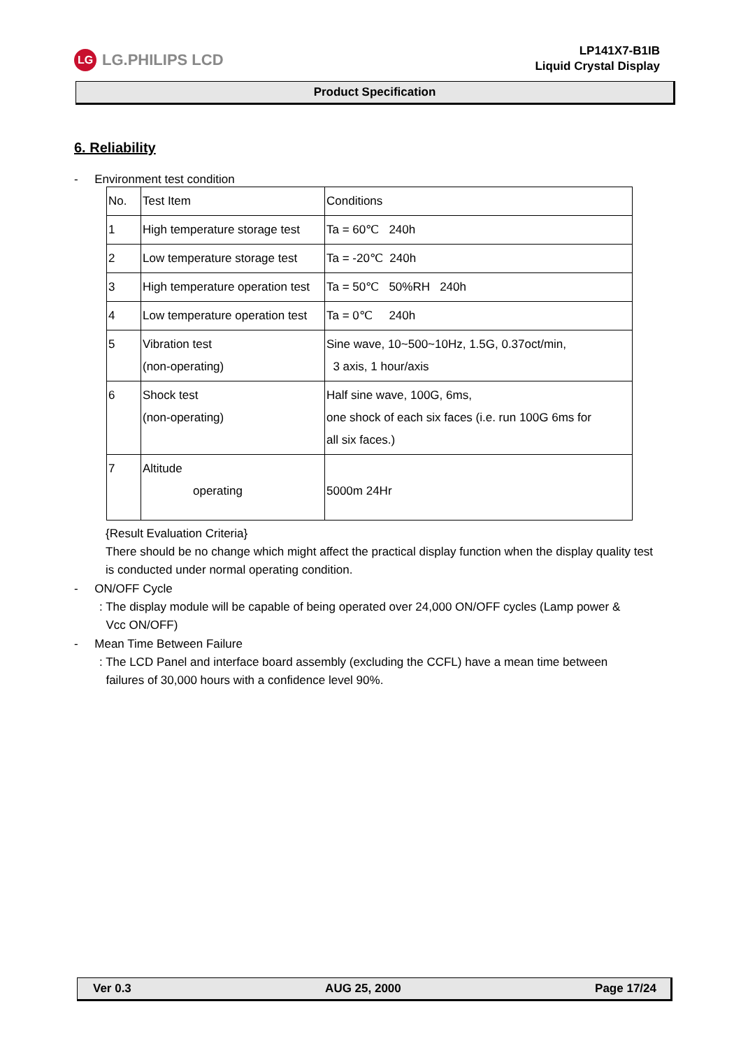LG LG.PHILIPS LCD
LP141X7-B1IB
Liquid Crystal Display
Product Specification
6. Reliability
- Environment test condition
| No. | Test Item | Conditions |
| 1 | High temperature storage test | Ta = 60℃ 240h |
| 2 | Low temperature storage test | Ta = -20℃ 240h |
| 3 | High temperature operation test | Ta = 50℃ 50%RH 240h |
| 4 | Low temperature operation test | Ta = 0℃ 240h |
| 5 | Vibration test (non-operating) | Sine wave, 10~500~10Hz, 1.5G, 0.37oct/min, 3 axis, 1 hour/axis |
| 6 | Shock test (non-operating) | Half sine wave, 100G, 6ms, one shock of each six faces (i.e. run 100G 6ms for all six faces.) |
| 7 | Altitude operating | 5000m 24Hr |
{Result Evaluation Criteria}
There should be no change which might affect the practical display function when the display quality test is conducted under normal operating condition.
- ON/OFF Cycle
: The display module will be capable of being operated over 24,000 ON/OFF cycles (Lamp power &
Vcc ON/OFF)
- Mean Time Between Failure
: The LCD Panel and interface board assembly (excluding the CCFL) have a mean time between
failures of 30,000 hours with a confidence level 90%.
Ver 0.3 AUG 25, 2000 Page 17/24